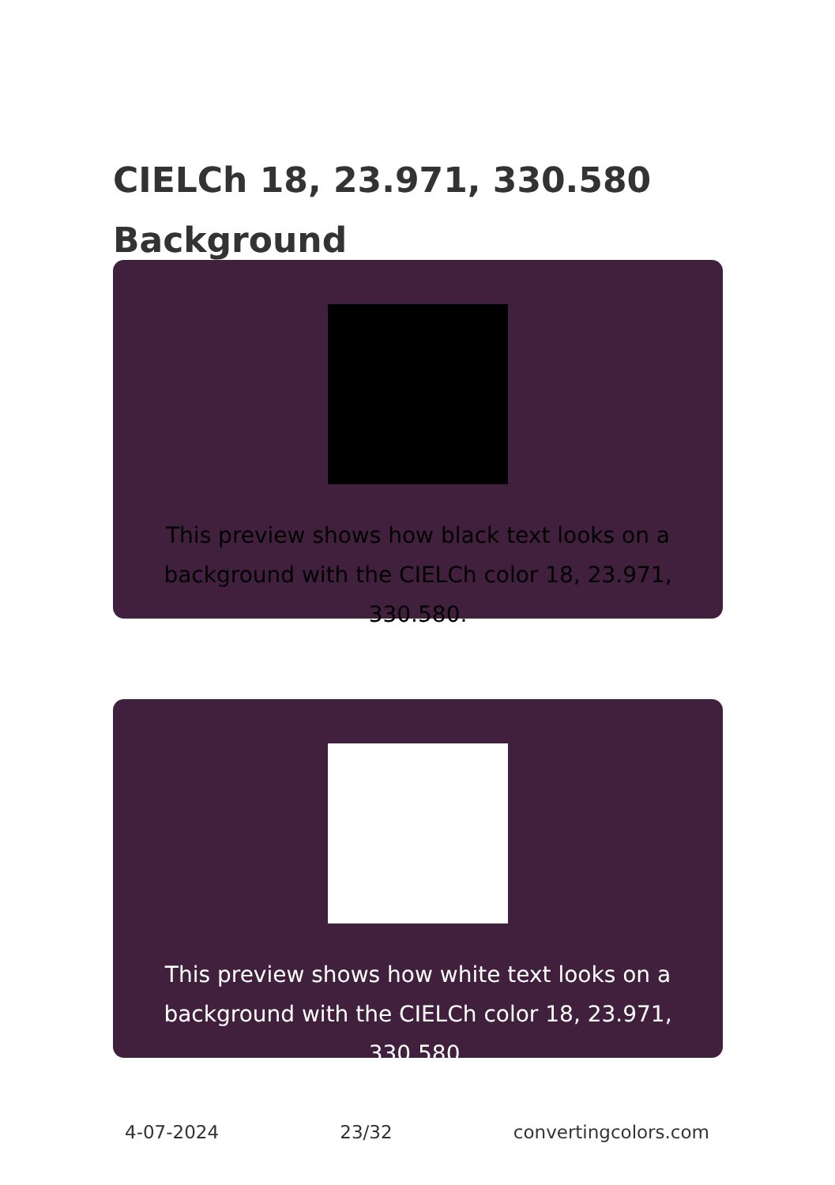CIELCh 18, 23.971, 330.580 Background
This preview shows how black text looks on a background with the CIELCh color 18, 23.971, 330.580.
This preview shows how white text looks on a background with the CIELCh color 18, 23.971, 330.580.
4-07-2024 23/32 convertingcolors.com